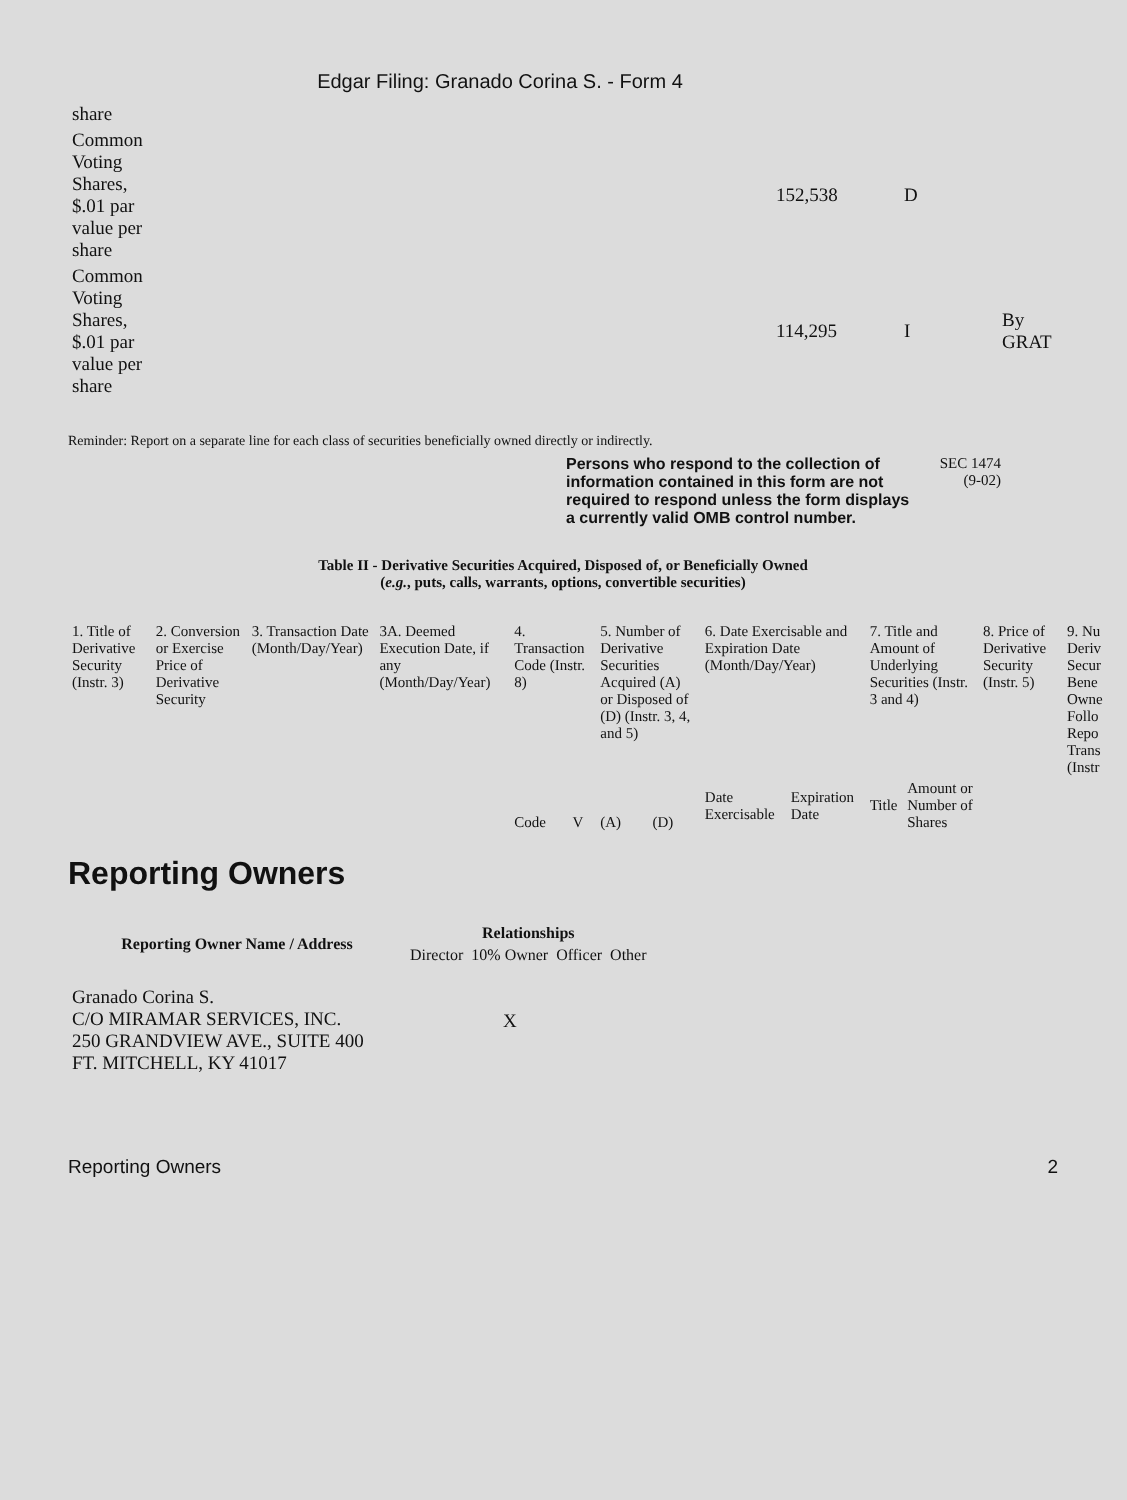Edgar Filing: Granado Corina S. - Form 4
| share | | | |
| Common Voting Shares, $.01 par value per share | 152,538 | D | |
| Common Voting Shares, $.01 par value per share | 114,295 | I | By GRAT |
Reminder: Report on a separate line for each class of securities beneficially owned directly or indirectly.
Persons who respond to the collection of information contained in this form are not required to respond unless the form displays a currently valid OMB control number.
SEC 1474
(9-02)
Table II - Derivative Securities Acquired, Disposed of, or Beneficially Owned
(e.g., puts, calls, warrants, options, convertible securities)
| 1. Title of Derivative Security (Instr. 3) | 2. Conversion or Exercise Price of Derivative Security | 3. Transaction Date (Month/Day/Year) | 3A. Deemed Execution Date, if any (Month/Day/Year) | 4. Transaction Code (Instr. 8) | | 5. Number of Derivative Securities Acquired (A) or Disposed of (D) (Instr. 3, 4, and 5) | | 6. Date Exercisable and Expiration Date (Month/Day/Year) | | 7. Title and Amount of Underlying Securities (Instr. 3 and 4) | | 8. Price of Derivative Security (Instr. 5) | 9. Nu Deriv Secur Bene Owne Follo Repo Trans (Instr |
| | | | | Code | V | (A) | (D) | Date Exercisable | Expiration Date | Title | Amount or Number of Shares | | |
Reporting Owners
| Reporting Owner Name / Address | Relationships | | | |
| --- | --- | --- | --- | --- |
| | Director | 10% Owner | Officer | Other |
| Granado Corina S. C/O MIRAMAR SERVICES, INC. 250 GRANDVIEW AVE., SUITE 400 FT. MITCHELL, KY 41017 | | X | | |
Reporting Owners 2